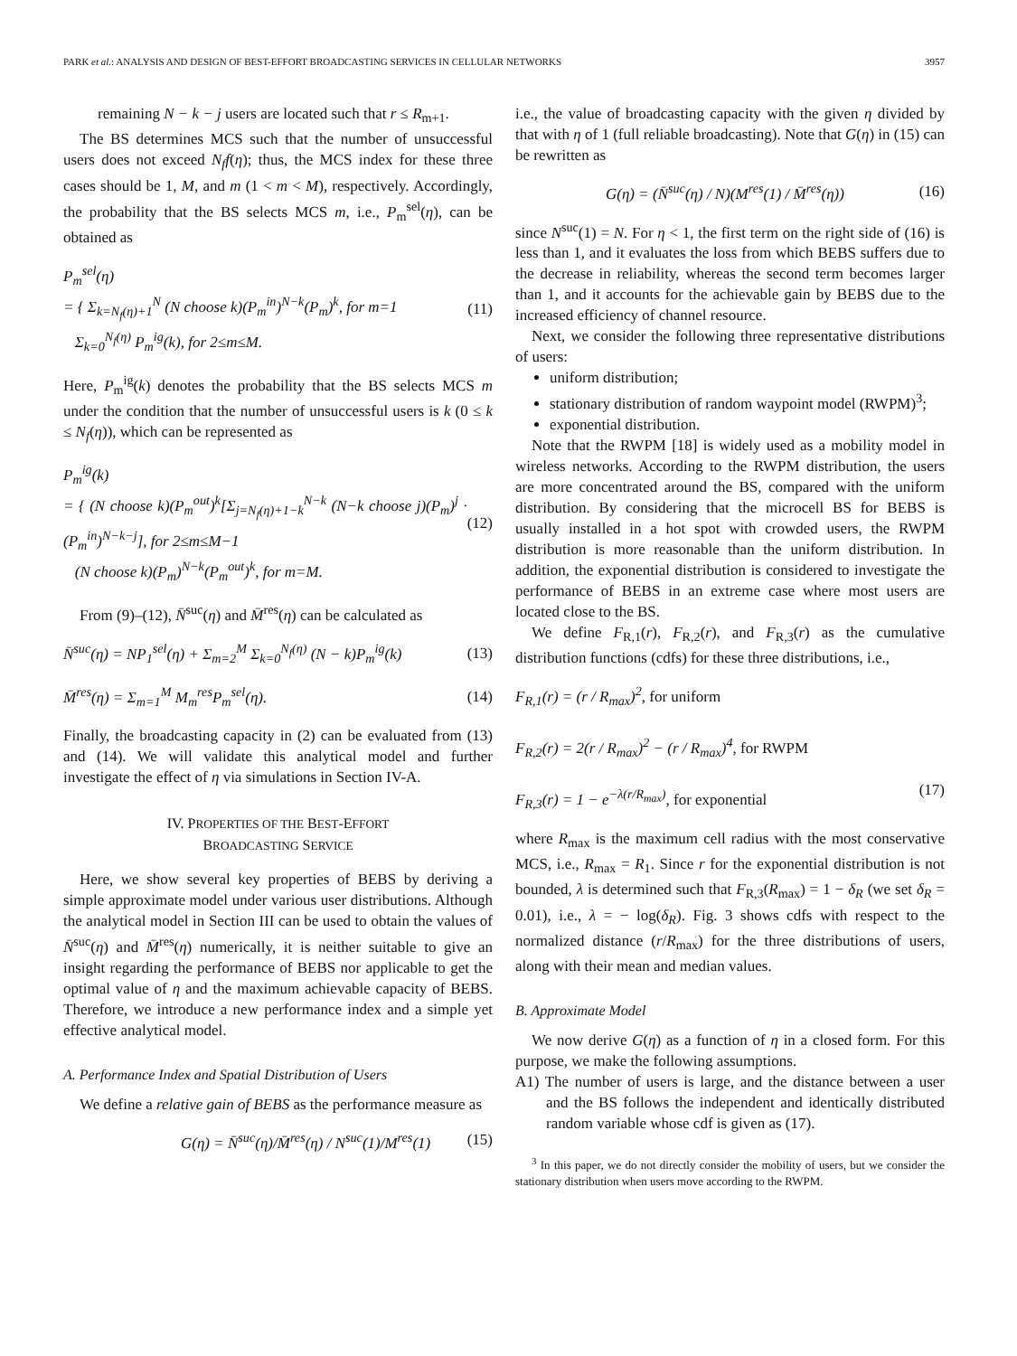PARK et al.: ANALYSIS AND DESIGN OF BEST-EFFORT BROADCASTING SERVICES IN CELLULAR NETWORKS 3957
remaining N − k − j users are located such that r ≤ R<sub>m+1</sub>.
The BS determines MCS such that the number of unsuccessful users does not exceed N<sub>f</sub>f(η); thus, the MCS index for these three cases should be 1, M, and m (1 < m < M), respectively. Accordingly, the probability that the BS selects MCS m, i.e., P<sub>m</sub><sup>sel</sup>(η), can be obtained as
P<sub>m</sub><sup>sel</sup>(η)
= { Σ<sub>k=N<sub>f</sub>(η)+1</sub><sup>N</sup> (N choose k)(P<sub>m</sub><sup>in</sup>)<sup>N−k</sup>(P<sub>m</sub>)<sup>k</sup>, for m=1
Σ<sub>k=0</sub><sup>N<sub>f</sub>(η)</sup> P<sub>m</sub><sup>ig</sup>(k), for 2≤m≤M. (11)
Here, P<sub>m</sub><sup>ig</sup>(k) denotes the probability that the BS selects MCS m under the condition that the number of unsuccessful users is k (0 ≤ k ≤ N<sub>f</sub>(η)), which can be represented as
P<sub>m</sub><sup>ig</sup>(k)
= { (N choose k)(P<sub>m</sub><sup>out</sup>)<sup>k</sup>[Σ<sub>j=N<sub>f</sub>(η)+1−k</sub><sup>N−k</sup> (N−k choose j)(P<sub>m</sub>)<sup>j</sup> · (P<sub>m</sub><sup>in</sup>)<sup>N−k−j</sup>], for 2≤m≤M−1
(N choose k)(P<sub>m</sub>)<sup>N−k</sup>(P<sub>m</sub><sup>out</sup>)<sup>k</sup>, for m=M. (12)
From (9)–(12), N̄<sup>suc</sup>(η) and M̄<sup>res</sup>(η) can be calculated as
N̄<sup>suc</sup>(η) = NP<sub>1</sub><sup>sel</sup>(η) + Σ<sub>m=2</sub><sup>M</sup> Σ<sub>k=0</sub><sup>N<sub>f</sub>(η)</sup> (N − k)P<sub>m</sub><sup>ig</sup>(k) (13)
M̄<sup>res</sup>(η) = Σ<sub>m=1</sub><sup>M</sup> M<sub>m</sub><sup>res</sup>P<sub>m</sub><sup>sel</sup>(η). (14)
Finally, the broadcasting capacity in (2) can be evaluated from (13) and (14). We will validate this analytical model and further investigate the effect of η via simulations in Section IV-A.
IV. PROPERTIES OF THE BEST-EFFORT
BROADCASTING SERVICE
Here, we show several key properties of BEBS by deriving a simple approximate model under various user distributions. Although the analytical model in Section III can be used to obtain the values of N̄<sup>suc</sup>(η) and M̄<sup>res</sup>(η) numerically, it is neither suitable to give an insight regarding the performance of BEBS nor applicable to get the optimal value of η and the maximum achievable capacity of BEBS. Therefore, we introduce a new performance index and a simple yet effective analytical model.
A. Performance Index and Spatial Distribution of Users
We define a relative gain of BEBS as the performance measure as
G(η) = N̄<sup>suc</sup>(η)/M̄<sup>res</sup>(η) / N<sup>suc</sup>(1)/M<sup>res</sup>(1) (15)
i.e., the value of broadcasting capacity with the given η divided by that with η of 1 (full reliable broadcasting). Note that G(η) in (15) can be rewritten as
G(η) = (N̄<sup>suc</sup>(η) / N)(M<sup>res</sup>(1) / M̄<sup>res</sup>(η)) (16)
since N<sup>suc</sup>(1) = N. For η < 1, the first term on the right side of (16) is less than 1, and it evaluates the loss from which BEBS suffers due to the decrease in reliability, whereas the second term becomes larger than 1, and it accounts for the achievable gain by BEBS due to the increased efficiency of channel resource.
Next, we consider the following three representative distributions of users:
uniform distribution;
stationary distribution of random waypoint model (RWPM)<sup>3</sup>;
exponential distribution.
Note that the RWPM [18] is widely used as a mobility model in wireless networks. According to the RWPM distribution, the users are more concentrated around the BS, compared with the uniform distribution. By considering that the microcell BS for BEBS is usually installed in a hot spot with crowded users, the RWPM distribution is more reasonable than the uniform distribution. In addition, the exponential distribution is considered to investigate the performance of BEBS in an extreme case where most users are located close to the BS.
We define F<sub>R,1</sub>(r), F<sub>R,2</sub>(r), and F<sub>R,3</sub>(r) as the cumulative distribution functions (cdfs) for these three distributions, i.e.,
F<sub>R,1</sub>(r) = (r / R<sub>max</sub>)<sup>2</sup>, for uniform
F<sub>R,2</sub>(r) = 2(r / R<sub>max</sub>)<sup>2</sup> − (r / R<sub>max</sub>)<sup>4</sup>, for RWPM
F<sub>R,3</sub>(r) = 1 − e<sup>−λ(r/R<sub>max</sub>)</sup>, for exponential
(17)
where R<sub>max</sub> is the maximum cell radius with the most conservative MCS, i.e., R<sub>max</sub> = R<sub>1</sub>. Since r for the exponential distribution is not bounded, λ is determined such that F<sub>R,3</sub>(R<sub>max</sub>) = 1 − δ<sub>R</sub> (we set δ<sub>R</sub> = 0.01), i.e., λ = − log(δ<sub>R</sub>). Fig. 3 shows cdfs with respect to the normalized distance (r/R<sub>max</sub>) for the three distributions of users, along with their mean and median values.
B. Approximate Model
We now derive G(η) as a function of η in a closed form. For this purpose, we make the following assumptions.
A1) The number of users is large, and the distance between a user and the BS follows the independent and identically distributed random variable whose cdf is given as (17).
<sup>3</sup> In this paper, we do not directly consider the mobility of users, but we consider the stationary distribution when users move according to the RWPM.